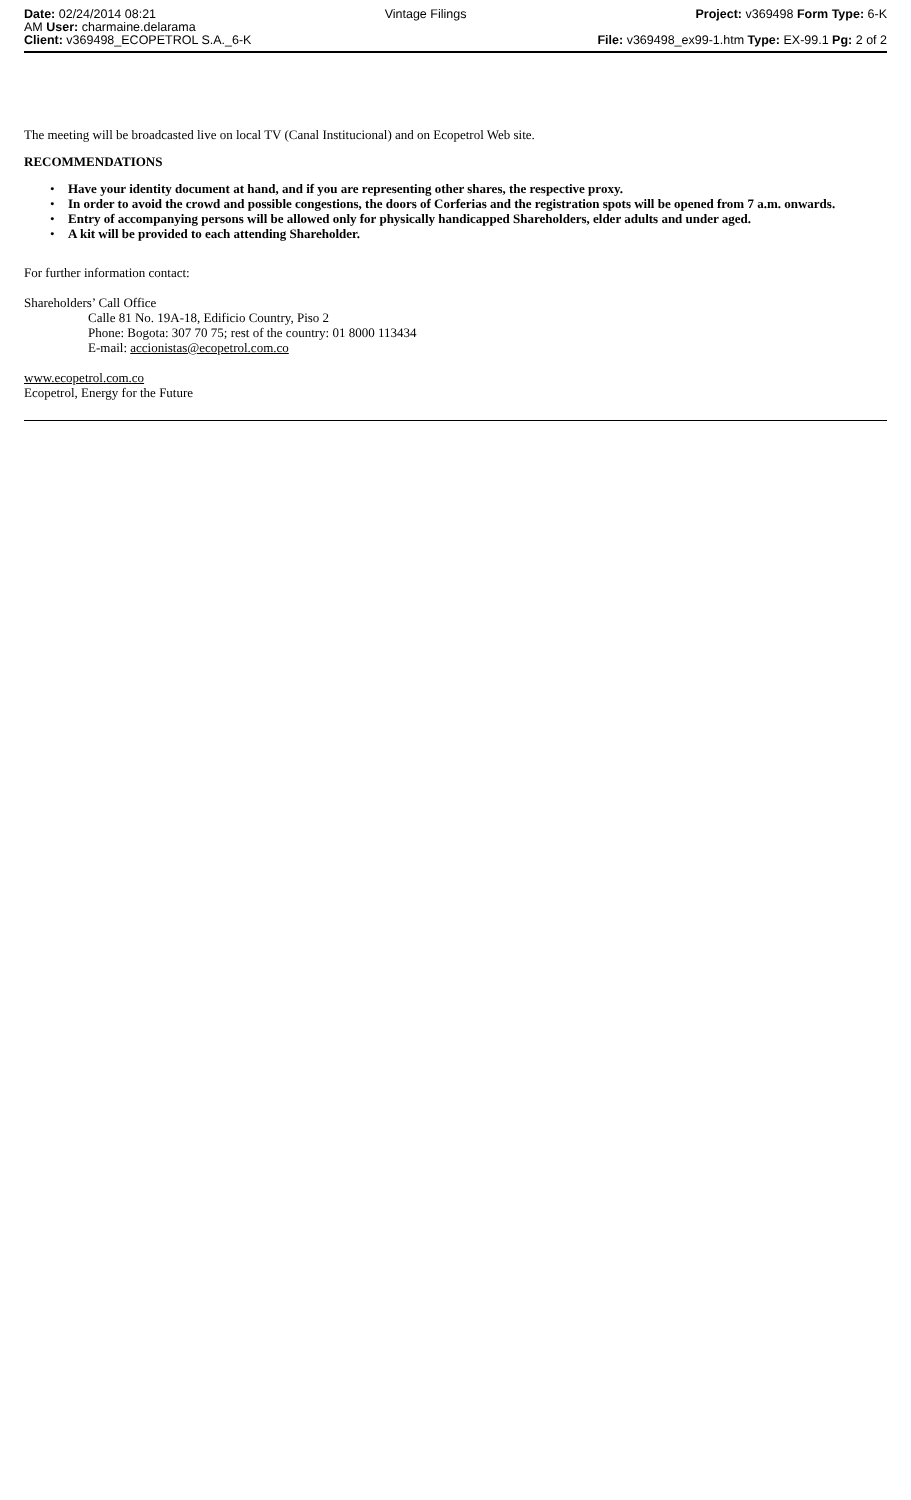Date: 02/24/2014 08:21
AM User: charmaine.delarama
Vintage Filings Project: v369498 Form Type: 6-K
Client: v369498_ECOPETROL S.A._6-K
File: v369498_ex99-1.htm Type: EX-99.1 Pg: 2 of 2
The meeting will be broadcasted live on local TV (Canal Institucional) and on Ecopetrol Web site.
RECOMMENDATIONS
• Have your identity document at hand, and if you are representing other shares, the respective proxy.
• In order to avoid the crowd and possible congestions, the doors of Corferias and the registration spots will be opened from 7 a.m. onwards.
• Entry of accompanying persons will be allowed only for physically handicapped Shareholders, elder adults and under aged.
• A kit will be provided to each attending Shareholder.
For further information contact:
Shareholders’ Call Office
Calle 81 No. 19A-18, Edificio Country, Piso 2
Phone: Bogota: 307 70 75; rest of the country: 01 8000 113434
E-mail: accionistas@ecopetrol.com.co
www.ecopetrol.com.co
Ecopetrol, Energy for the Future